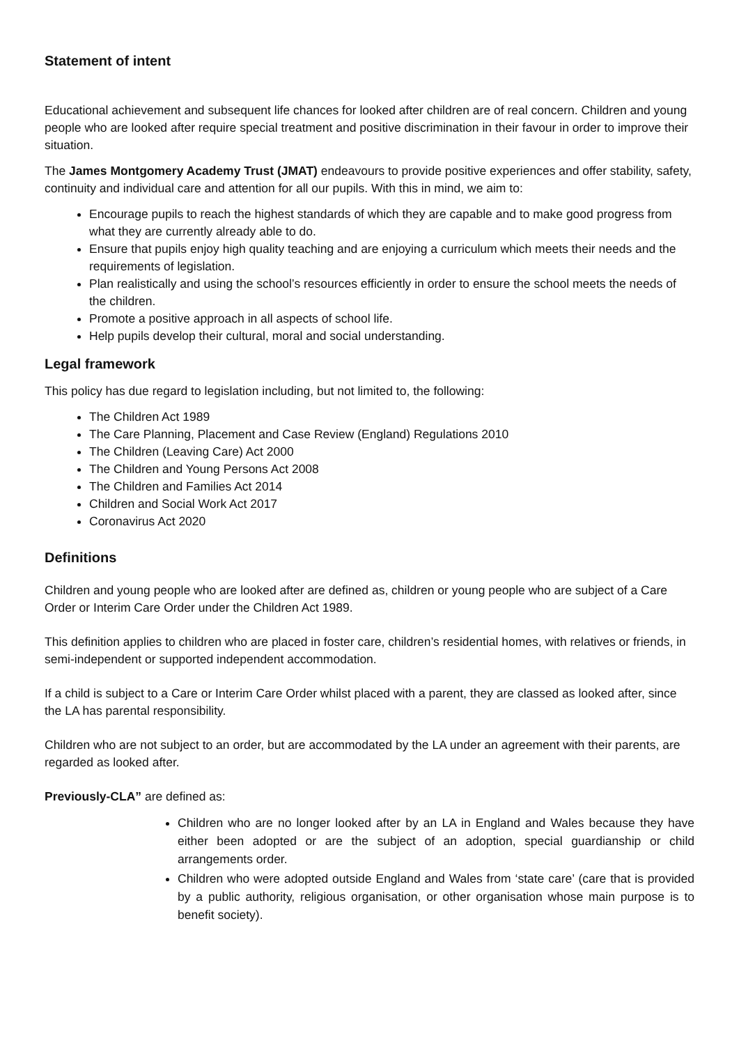Statement of intent
Educational achievement and subsequent life chances for looked after children are of real concern. Children and young people who are looked after require special treatment and positive discrimination in their favour in order to improve their situation.
The James Montgomery Academy Trust (JMAT) endeavours to provide positive experiences and offer stability, safety, continuity and individual care and attention for all our pupils. With this in mind, we aim to:
Encourage pupils to reach the highest standards of which they are capable and to make good progress from what they are currently already able to do.
Ensure that pupils enjoy high quality teaching and are enjoying a curriculum which meets their needs and the requirements of legislation.
Plan realistically and using the school’s resources efficiently in order to ensure the school meets the needs of the children.
Promote a positive approach in all aspects of school life.
Help pupils develop their cultural, moral and social understanding.
Legal framework
This policy has due regard to legislation including, but not limited to, the following:
The Children Act 1989
The Care Planning, Placement and Case Review (England) Regulations 2010
The Children (Leaving Care) Act 2000
The Children and Young Persons Act 2008
The Children and Families Act 2014
Children and Social Work Act 2017
Coronavirus Act 2020
Definitions
Children and young people who are looked after are defined as, children or young people who are subject of a Care Order or Interim Care Order under the Children Act 1989.
This definition applies to children who are placed in foster care, children’s residential homes, with relatives or friends, in semi-independent or supported independent accommodation.
If a child is subject to a Care or Interim Care Order whilst placed with a parent, they are classed as looked after, since the LA has parental responsibility.
Children who are not subject to an order, but are accommodated by the LA under an agreement with their parents, are regarded as looked after.
Previously-CLA” are defined as:
Children who are no longer looked after by an LA in England and Wales because they have either been adopted or are the subject of an adoption, special guardianship or child arrangements order.
Children who were adopted outside England and Wales from ‘state care’ (care that is provided by a public authority, religious organisation, or other organisation whose main purpose is to benefit society).